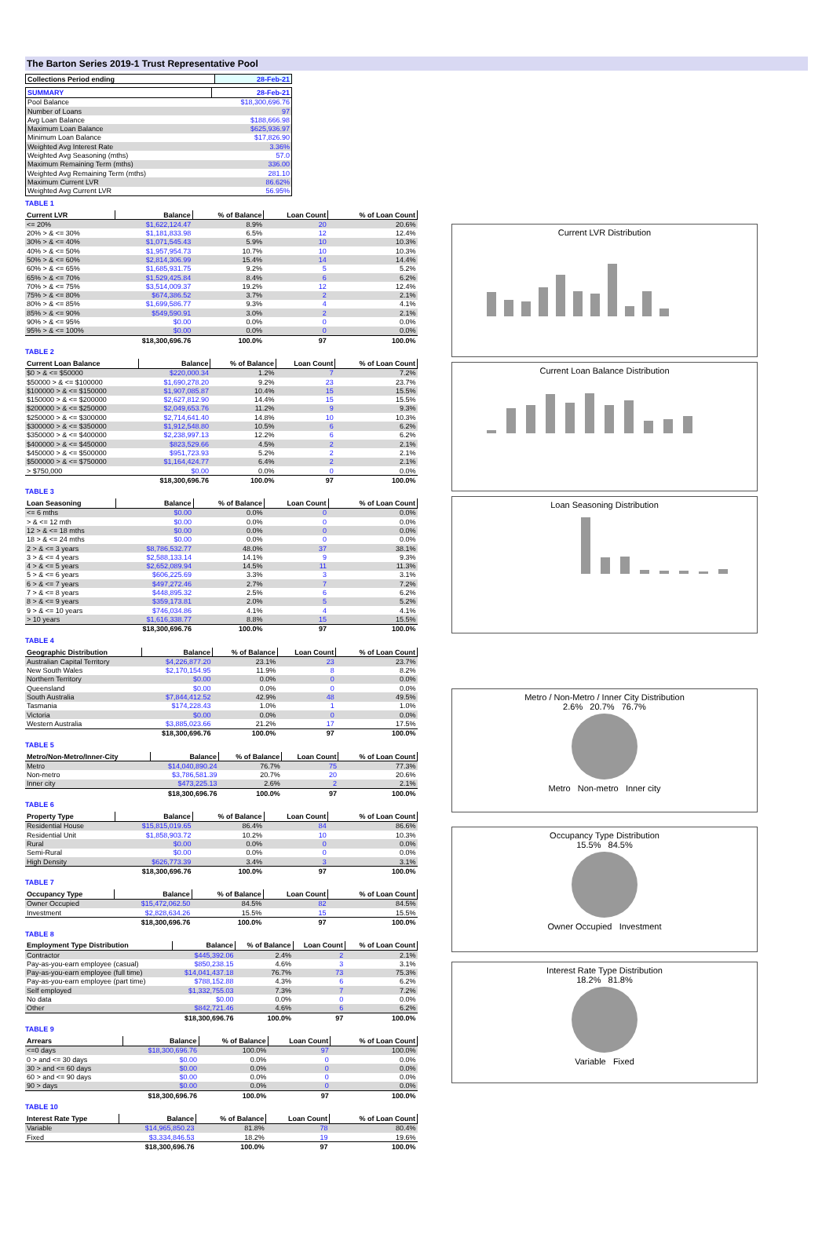The Barton Series 2019-1 Trust Representative Pool
| Collections Period ending | 28-Feb-21 |
| --- | --- |
| SUMMARY | 28-Feb-21 |
| --- | --- |
| Pool Balance | $18,300,696.76 |
| Number of Loans | 97 |
| Avg Loan Balance | $188,666.98 |
| Maximum Loan Balance | $625,936.97 |
| Minimum Loan Balance | $17,826.90 |
| Weighted Avg Interest Rate | 3.36% |
| Weighted Avg Seasoning (mths) | 57.0 |
| Maximum Remaining Term (mths) | 336.00 |
| Weighted Avg Remaining Term (mths) | 281.10 |
| Maximum Current LVR | 86.62% |
| Weighted Avg Current LVR | 56.95% |
TABLE 1
| Current LVR | Balance | % of Balance | Loan Count | % of Loan Count |
| --- | --- | --- | --- | --- |
| <= 20% | $1,622,124.47 | 8.9% | 20 | 20.6% |
| 20% > & <= 30% | $1,181,833.98 | 6.5% | 12 | 12.4% |
| 30% > & <= 40% | $1,071,545.43 | 5.9% | 10 | 10.3% |
| 40% > & <= 50% | $1,957,954.73 | 10.7% | 10 | 10.3% |
| 50% > & <= 60% | $2,814,306.99 | 15.4% | 14 | 14.4% |
| 60% > & <= 65% | $1,685,931.75 | 9.2% | 5 | 5.2% |
| 65% > & <= 70% | $1,529,425.84 | 8.4% | 6 | 6.2% |
| 70% > & <= 75% | $3,514,009.37 | 19.2% | 12 | 12.4% |
| 75% > & <= 80% | $674,386.52 | 3.7% | 2 | 2.1% |
| 80% > & <= 85% | $1,699,586.77 | 9.3% | 4 | 4.1% |
| 85% > & <= 90% | $549,590.91 | 3.0% | 2 | 2.1% |
| 90% > & <= 95% | $0.00 | 0.0% | 0 | 0.0% |
| 95% > & <= 100% | $0.00 | 0.0% | 0 | 0.0% |
| | $18,300,696.76 | 100.0% | 97 | 100.0% |
TABLE 2
| Current Loan Balance | Balance | % of Balance | Loan Count | % of Loan Count |
| --- | --- | --- | --- | --- |
| $0 > & <= $50000 | $220,000.34 | 1.2% | 7 | 7.2% |
| $50000 > & <= $100000 | $1,690,278.20 | 9.2% | 23 | 23.7% |
| $100000 > & <= $150000 | $1,907,085.87 | 10.4% | 15 | 15.5% |
| $150000 > & <= $200000 | $2,627,812.90 | 14.4% | 15 | 15.5% |
| $200000 > & <= $250000 | $2,049,653.76 | 11.2% | 9 | 9.3% |
| $250000 > & <= $300000 | $2,714,641.40 | 14.8% | 10 | 10.3% |
| $300000 > & <= $350000 | $1,912,548.80 | 10.5% | 6 | 6.2% |
| $350000 > & <= $400000 | $2,238,997.13 | 12.2% | 6 | 6.2% |
| $400000 > & <= $450000 | $823,529.66 | 4.5% | 2 | 2.1% |
| $450000 > & <= $500000 | $951,723.93 | 5.2% | 2 | 2.1% |
| $500000 > & <= $750000 | $1,164,424.77 | 6.4% | 2 | 2.1% |
| > $750,000 | $0.00 | 0.0% | 0 | 0.0% |
| | $18,300,696.76 | 100.0% | 97 | 100.0% |
TABLE 3
| Loan Seasoning | Balance | % of Balance | Loan Count | % of Loan Count |
| --- | --- | --- | --- | --- |
| <= 6 mths | $0.00 | 0.0% | 0 | 0.0% |
| > & <= 12 mth | $0.00 | 0.0% | 0 | 0.0% |
| 12 > & <= 18 mths | $0.00 | 0.0% | 0 | 0.0% |
| 18 > & <= 24 mths | $0.00 | 0.0% | 0 | 0.0% |
| 2 > & <= 3 years | $8,786,532.77 | 48.0% | 37 | 38.1% |
| 3 > & <= 4 years | $2,588,133.14 | 14.1% | 9 | 9.3% |
| 4 > & <= 5 years | $2,652,089.94 | 14.5% | 11 | 11.3% |
| 5 > & <= 6 years | $606,225.69 | 3.3% | 3 | 3.1% |
| 6 > & <= 7 years | $497,272.46 | 2.7% | 7 | 7.2% |
| 7 > & <= 8 years | $448,895.32 | 2.5% | 6 | 6.2% |
| 8 > & <= 9 years | $359,173.81 | 2.0% | 5 | 5.2% |
| 9 > & <= 10 years | $746,034.86 | 4.1% | 4 | 4.1% |
| > 10 years | $1,616,338.77 | 8.8% | 15 | 15.5% |
| | $18,300,696.76 | 100.0% | 97 | 100.0% |
TABLE 4
| Geographic Distribution | Balance | % of Balance | Loan Count | % of Loan Count |
| --- | --- | --- | --- | --- |
| Australian Capital Territory | $4,226,877.20 | 23.1% | 23 | 23.7% |
| New South Wales | $2,170,154.95 | 11.9% | 8 | 8.2% |
| Northern Territory | $0.00 | 0.0% | 0 | 0.0% |
| Queensland | $0.00 | 0.0% | 0 | 0.0% |
| South Australia | $7,844,412.52 | 42.9% | 48 | 49.5% |
| Tasmania | $174,228.43 | 1.0% | 1 | 1.0% |
| Victoria | $0.00 | 0.0% | 0 | 0.0% |
| Western Australia | $3,885,023.66 | 21.2% | 17 | 17.5% |
| | $18,300,696.76 | 100.0% | 97 | 100.0% |
TABLE 5
| Metro/Non-Metro/Inner-City | Balance | % of Balance | Loan Count | % of Loan Count |
| --- | --- | --- | --- | --- |
| Metro | $14,040,890.24 | 76.7% | 75 | 77.3% |
| Non-metro | $3,786,581.39 | 20.7% | 20 | 20.6% |
| Inner city | $473,225.13 | 2.6% | 2 | 2.1% |
| | $18,300,696.76 | 100.0% | 97 | 100.0% |
TABLE 6
| Property Type | Balance | % of Balance | Loan Count | % of Loan Count |
| --- | --- | --- | --- | --- |
| Residential House | $15,815,019.65 | 86.4% | 84 | 86.6% |
| Residential Unit | $1,858,903.72 | 10.2% | 10 | 10.3% |
| Rural | $0.00 | 0.0% | 0 | 0.0% |
| Semi-Rural | $0.00 | 0.0% | 0 | 0.0% |
| High Density | $626,773.39 | 3.4% | 3 | 3.1% |
| | $18,300,696.76 | 100.0% | 97 | 100.0% |
TABLE 7
| Occupancy Type | Balance | % of Balance | Loan Count | % of Loan Count |
| --- | --- | --- | --- | --- |
| Owner Occupied | $15,472,062.50 | 84.5% | 82 | 84.5% |
| Investment | $2,828,634.26 | 15.5% | 15 | 15.5% |
| | $18,300,696.76 | 100.0% | 97 | 100.0% |
TABLE 8
| Employment Type Distribution | Balance | % of Balance | Loan Count | % of Loan Count |
| --- | --- | --- | --- | --- |
| Contractor | $445,392.06 | 2.4% | 2 | 2.1% |
| Pay-as-you-earn employee (casual) | $850,238.15 | 4.6% | 3 | 3.1% |
| Pay-as-you-earn employee (full time) | $14,041,437.18 | 76.7% | 73 | 75.3% |
| Pay-as-you-earn employee (part time) | $788,152.88 | 4.3% | 6 | 6.2% |
| Self employed | $1,332,755.03 | 7.3% | 7 | 7.2% |
| No data | $0.00 | 0.0% | 0 | 0.0% |
| Other | $842,721.46 | 4.6% | 6 | 6.2% |
| | $18,300,696.76 | 100.0% | 97 | 100.0% |
TABLE 9
| Arrears | Balance | % of Balance | Loan Count | % of Loan Count |
| --- | --- | --- | --- | --- |
| <=0 days | $18,300,696.76 | 100.0% | 97 | 100.0% |
| 0 > and <= 30 days | $0.00 | 0.0% | 0 | 0.0% |
| 30 > and <= 60 days | $0.00 | 0.0% | 0 | 0.0% |
| 60 > and <= 90 days | $0.00 | 0.0% | 0 | 0.0% |
| 90 > days | $0.00 | 0.0% | 0 | 0.0% |
| | $18,300,696.76 | 100.0% | 97 | 100.0% |
TABLE 10
| Interest Rate Type | Balance | % of Balance | Loan Count | % of Loan Count |
| --- | --- | --- | --- | --- |
| Variable | $14,965,850.23 | 81.8% | 78 | 80.4% |
| Fixed | $3,334,846.53 | 18.2% | 19 | 19.6% |
| | $18,300,696.76 | 100.0% | 97 | 100.0% |
Current LVR Distribution
Current Loan Balance Distribution
Loan Seasoning Distribution
Metro / Non-Metro / Inner City Distribution
2.6% 20.7% 76.7%
Metro Non-metro Inner city
Occupancy Type Distribution
15.5% 84.5%
Owner Occupied Investment
Interest Rate Type Distribution
18.2% 81.8%
Variable Fixed